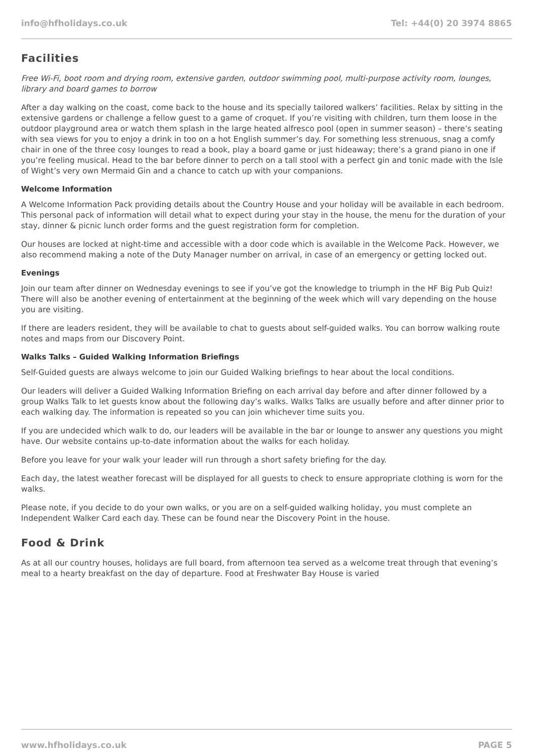info@hfholidays.co.uk Tel: +44(0) 20 3974 8865
Facilities
Free Wi-Fi, boot room and drying room, extensive garden, outdoor swimming pool, multi-purpose activity room, lounges, library and board games to borrow
After a day walking on the coast, come back to the house and its specially tailored walkers’ facilities. Relax by sitting in the extensive gardens or challenge a fellow guest to a game of croquet. If you’re visiting with children, turn them loose in the outdoor playground area or watch them splash in the large heated alfresco pool (open in summer season) – there’s seating with sea views for you to enjoy a drink in too on a hot English summer’s day. For something less strenuous, snag a comfy chair in one of the three cosy lounges to read a book, play a board game or just hideaway; there’s a grand piano in one if you’re feeling musical. Head to the bar before dinner to perch on a tall stool with a perfect gin and tonic made with the Isle of Wight’s very own Mermaid Gin and a chance to catch up with your companions.
Welcome Information
A Welcome Information Pack providing details about the Country House and your holiday will be available in each bedroom. This personal pack of information will detail what to expect during your stay in the house, the menu for the duration of your stay, dinner & picnic lunch order forms and the guest registration form for completion.
Our houses are locked at night-time and accessible with a door code which is available in the Welcome Pack. However, we also recommend making a note of the Duty Manager number on arrival, in case of an emergency or getting locked out.
Evenings
Join our team after dinner on Wednesday evenings to see if you’ve got the knowledge to triumph in the HF Big Pub Quiz! There will also be another evening of entertainment at the beginning of the week which will vary depending on the house you are visiting.
If there are leaders resident, they will be available to chat to guests about self-guided walks. You can borrow walking route notes and maps from our Discovery Point.
Walks Talks – Guided Walking Information Briefings
Self-Guided guests are always welcome to join our Guided Walking briefings to hear about the local conditions.
Our leaders will deliver a Guided Walking Information Briefing on each arrival day before and after dinner followed by a group Walks Talk to let guests know about the following day’s walks. Walks Talks are usually before and after dinner prior to each walking day. The information is repeated so you can join whichever time suits you.
If you are undecided which walk to do, our leaders will be available in the bar or lounge to answer any questions you might have. Our website contains up-to-date information about the walks for each holiday.
Before you leave for your walk your leader will run through a short safety briefing for the day.
Each day, the latest weather forecast will be displayed for all guests to check to ensure appropriate clothing is worn for the walks.
Please note, if you decide to do your own walks, or you are on a self-guided walking holiday, you must complete an Independent Walker Card each day. These can be found near the Discovery Point in the house.
Food & Drink
As at all our country houses, holidays are full board, from afternoon tea served as a welcome treat through that evening’s meal to a hearty breakfast on the day of departure. Food at Freshwater Bay House is varied
www.hfholidays.co.uk PAGE 5